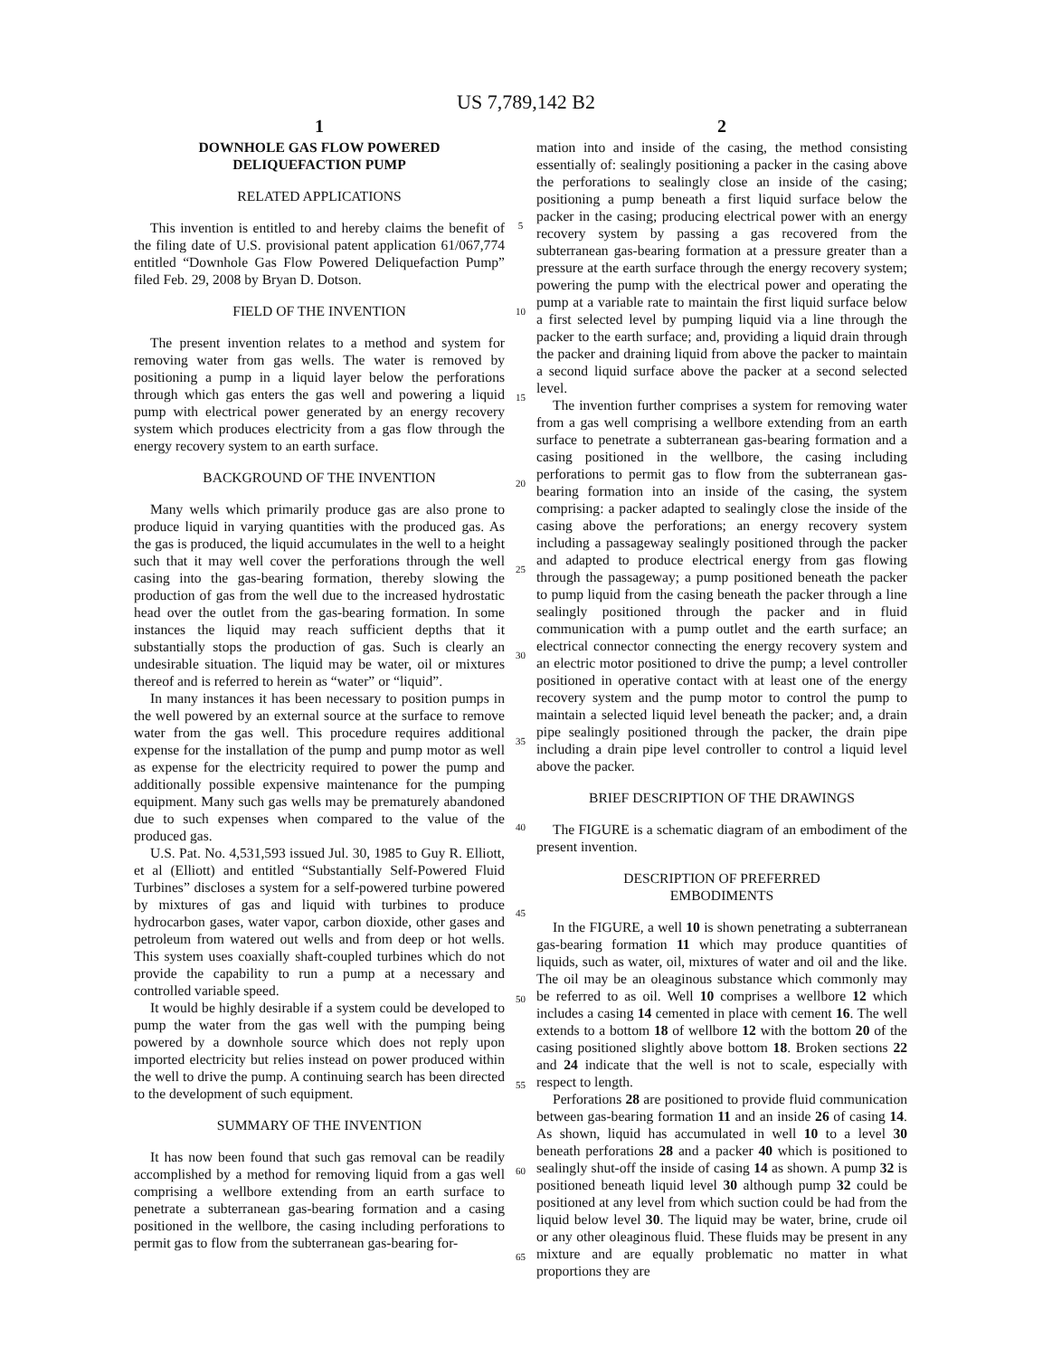US 7,789,142 B2
1
DOWNHOLE GAS FLOW POWERED
DELIQUEFACTION PUMP
RELATED APPLICATIONS
This invention is entitled to and hereby claims the benefit of the filing date of U.S. provisional patent application 61/067,774 entitled “Downhole Gas Flow Powered Deliquefaction Pump” filed Feb. 29, 2008 by Bryan D. Dotson.
FIELD OF THE INVENTION
The present invention relates to a method and system for removing water from gas wells. The water is removed by positioning a pump in a liquid layer below the perforations through which gas enters the gas well and powering a liquid pump with electrical power generated by an energy recovery system which produces electricity from a gas flow through the energy recovery system to an earth surface.
BACKGROUND OF THE INVENTION
Many wells which primarily produce gas are also prone to produce liquid in varying quantities with the produced gas. As the gas is produced, the liquid accumulates in the well to a height such that it may well cover the perforations through the well casing into the gas-bearing formation, thereby slowing the production of gas from the well due to the increased hydrostatic head over the outlet from the gas-bearing formation. In some instances the liquid may reach sufficient depths that it substantially stops the production of gas. Such is clearly an undesirable situation. The liquid may be water, oil or mixtures thereof and is referred to herein as “water” or “liquid”.
In many instances it has been necessary to position pumps in the well powered by an external source at the surface to remove water from the gas well. This procedure requires additional expense for the installation of the pump and pump motor as well as expense for the electricity required to power the pump and additionally possible expensive maintenance for the pumping equipment. Many such gas wells may be prematurely abandoned due to such expenses when compared to the value of the produced gas.
U.S. Pat. No. 4,531,593 issued Jul. 30, 1985 to Guy R. Elliott, et al (Elliott) and entitled “Substantially Self-Powered Fluid Turbines” discloses a system for a self-powered turbine powered by mixtures of gas and liquid with turbines to produce hydrocarbon gases, water vapor, carbon dioxide, other gases and petroleum from watered out wells and from deep or hot wells. This system uses coaxially shaft-coupled turbines which do not provide the capability to run a pump at a necessary and controlled variable speed.
It would be highly desirable if a system could be developed to pump the water from the gas well with the pumping being powered by a downhole source which does not reply upon imported electricity but relies instead on power produced within the well to drive the pump. A continuing search has been directed to the development of such equipment.
SUMMARY OF THE INVENTION
It has now been found that such gas removal can be readily accomplished by a method for removing liquid from a gas well comprising a wellbore extending from an earth surface to penetrate a subterranean gas-bearing formation and a casing positioned in the wellbore, the casing including perforations to permit gas to flow from the subterranean gas-bearing for-
5
10
15
20
25
30
35
40
45
50
55
60
65
2
mation into and inside of the casing, the method consisting essentially of: sealingly positioning a packer in the casing above the perforations to sealingly close an inside of the casing; positioning a pump beneath a first liquid surface below the packer in the casing; producing electrical power with an energy recovery system by passing a gas recovered from the subterranean gas-bearing formation at a pressure greater than a pressure at the earth surface through the energy recovery system; powering the pump with the electrical power and operating the pump at a variable rate to maintain the first liquid surface below a first selected level by pumping liquid via a line through the packer to the earth surface; and, providing a liquid drain through the packer and draining liquid from above the packer to maintain a second liquid surface above the packer at a second selected level.
The invention further comprises a system for removing water from a gas well comprising a wellbore extending from an earth surface to penetrate a subterranean gas-bearing formation and a casing positioned in the wellbore, the casing including perforations to permit gas to flow from the subterranean gas-bearing formation into an inside of the casing, the system comprising: a packer adapted to sealingly close the inside of the casing above the perforations; an energy recovery system including a passageway sealingly positioned through the packer and adapted to produce electrical energy from gas flowing through the passageway; a pump positioned beneath the packer to pump liquid from the casing beneath the packer through a line sealingly positioned through the packer and in fluid communication with a pump outlet and the earth surface; an electrical connector connecting the energy recovery system and an electric motor positioned to drive the pump; a level controller positioned in operative contact with at least one of the energy recovery system and the pump motor to control the pump to maintain a selected liquid level beneath the packer; and, a drain pipe sealingly positioned through the packer, the drain pipe including a drain pipe level controller to control a liquid level above the packer.
BRIEF DESCRIPTION OF THE DRAWINGS
The FIGURE is a schematic diagram of an embodiment of the present invention.
DESCRIPTION OF PREFERRED
EMBODIMENTS
In the FIGURE, a well 10 is shown penetrating a subterranean gas-bearing formation 11 which may produce quantities of liquids, such as water, oil, mixtures of water and oil and the like. The oil may be an oleaginous substance which commonly may be referred to as oil. Well 10 comprises a wellbore 12 which includes a casing 14 cemented in place with cement 16. The well extends to a bottom 18 of wellbore 12 with the bottom 20 of the casing positioned slightly above bottom 18. Broken sections 22 and 24 indicate that the well is not to scale, especially with respect to length.
Perforations 28 are positioned to provide fluid communication between gas-bearing formation 11 and an inside 26 of casing 14. As shown, liquid has accumulated in well 10 to a level 30 beneath perforations 28 and a packer 40 which is positioned to sealingly shut-off the inside of casing 14 as shown. A pump 32 is positioned beneath liquid level 30 although pump 32 could be positioned at any level from which suction could be had from the liquid below level 30. The liquid may be water, brine, crude oil or any other oleaginous fluid. These fluids may be present in any mixture and are equally problematic no matter in what proportions they are